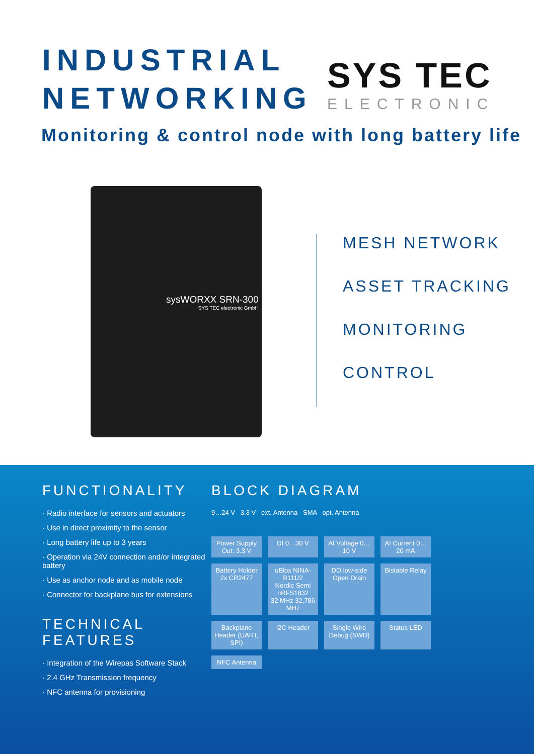INDUSTRIAL
NETWORKING
SYS TEC
ELECTRONIC
Monitoring & control node with long battery life
sysWORXX SRN-300
SYS TEC electronic GmbH
MESH NETWORK
ASSET TRACKING
MONITORING
CONTROL
FUNCTIONALITY
· Radio interface for sensors and actuators
· Use in direct proximity to the sensor
· Long battery life up to 3 years
· Operation via 24V connection and/or integrated battery
· Use as anchor node and as mobile node
· Connector for backplane bus for extensions
TECHNICAL FEATURES
· Integration of the Wirepas Software Stack
· 2.4 GHz Transmission frequency
· NFC antenna for provisioning
BLOCK DIAGRAM
9…24 V 3.3 V ext. Antenna SMA opt. Antenna
Power Supply Out: 3.3 V
DI 0…30 V
AI Voltage 0…10 V
AI Current 0…20 mA
Battery Holder 2x CR2477
uBlox NINA-B111/2
Nordic Semi nRFS1832
32 MHz 32,786 MHz
DO low-side Open Drain
Bistable Relay
Backplane Header (UART, SPI)
I2C Header
Single Wire Debug (SWD)
Status LED
NFC Antenna